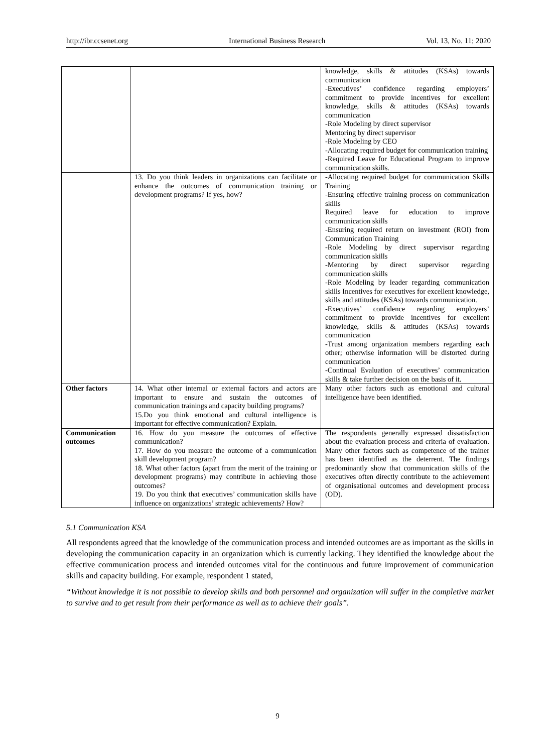http://ibr.ccsenet.org International Business Research Vol. 13, No. 11; 2020
| | | knowledge, skills & attitudes (KSAs) towards communication -Executives’ confidence regarding employers’ commitment to provide incentives for excellent knowledge, skills & attitudes (KSAs) towards communication -Role Modeling by direct supervisor Mentoring by direct supervisor -Role Modeling by CEO -Allocating required budget for communication training -Required Leave for Educational Program to improve communication skills. |
| | 13. Do you think leaders in organizations can facilitate or enhance the outcomes of communication training or development programs? If yes, how? | -Allocating required budget for communication Skills Training -Ensuring effective training process on communication skills Required leave for education to improve communication skills -Ensuring required return on investment (ROI) from Communication Training -Role Modeling by direct supervisor regarding communication skills -Mentoring by direct supervisor regarding communication skills -Role Modeling by leader regarding communication skills Incentives for executives for excellent knowledge, skills and attitudes (KSAs) towards communication. -Executives’ confidence regarding employers’ commitment to provide incentives for excellent knowledge, skills & attitudes (KSAs) towards communication -Trust among organization members regarding each other; otherwise information will be distorted during communication -Continual Evaluation of executives’ communication skills & take further decision on the basis of it. |
| Other factors | 14. What other internal or external factors and actors are important to ensure and sustain the outcomes of communication trainings and capacity building programs? 15.Do you think emotional and cultural intelligence is important for effective communication? Explain. | Many other factors such as emotional and cultural intelligence have been identified. |
| Communication outcomes | 16. How do you measure the outcomes of effective communication? 17. How do you measure the outcome of a communication skill development program? 18. What other factors (apart from the merit of the training or development programs) may contribute in achieving those outcomes? 19. Do you think that executives’ communication skills have influence on organizations’ strategic achievements? How? | The respondents generally expressed dissatisfaction about the evaluation process and criteria of evaluation. Many other factors such as competence of the trainer has been identified as the deterrent. The findings predominantly show that communication skills of the executives often directly contribute to the achievement of organisational outcomes and development process (OD). |
5.1 Communication KSA
All respondents agreed that the knowledge of the communication process and intended outcomes are as important as the skills in developing the communication capacity in an organization which is currently lacking. They identified the knowledge about the effective communication process and intended outcomes vital for the continuous and future improvement of communication skills and capacity building. For example, respondent 1 stated,
“Without knowledge it is not possible to develop skills and both personnel and organization will suffer in the completive market to survive and to get result from their performance as well as to achieve their goals”.
9